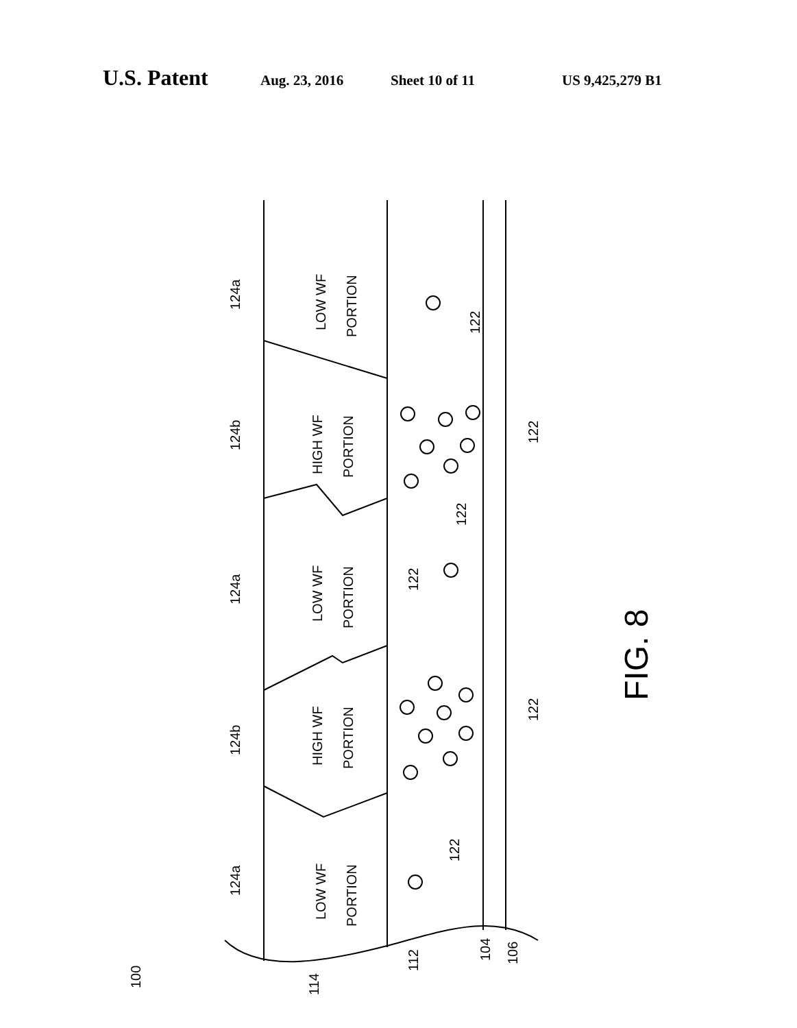U.S. Patent Aug. 23, 2016 Sheet 10 of 11 US 9,425,279 B1
124a
124b
124a
124b
124a
LOW WF
PORTION
HIGH WF
PORTION
LOW WF
PORTION
HIGH WF
PORTION
LOW WF
PORTION
122
122
122
122
122
122
100
114
112
104
106
FIG. 8